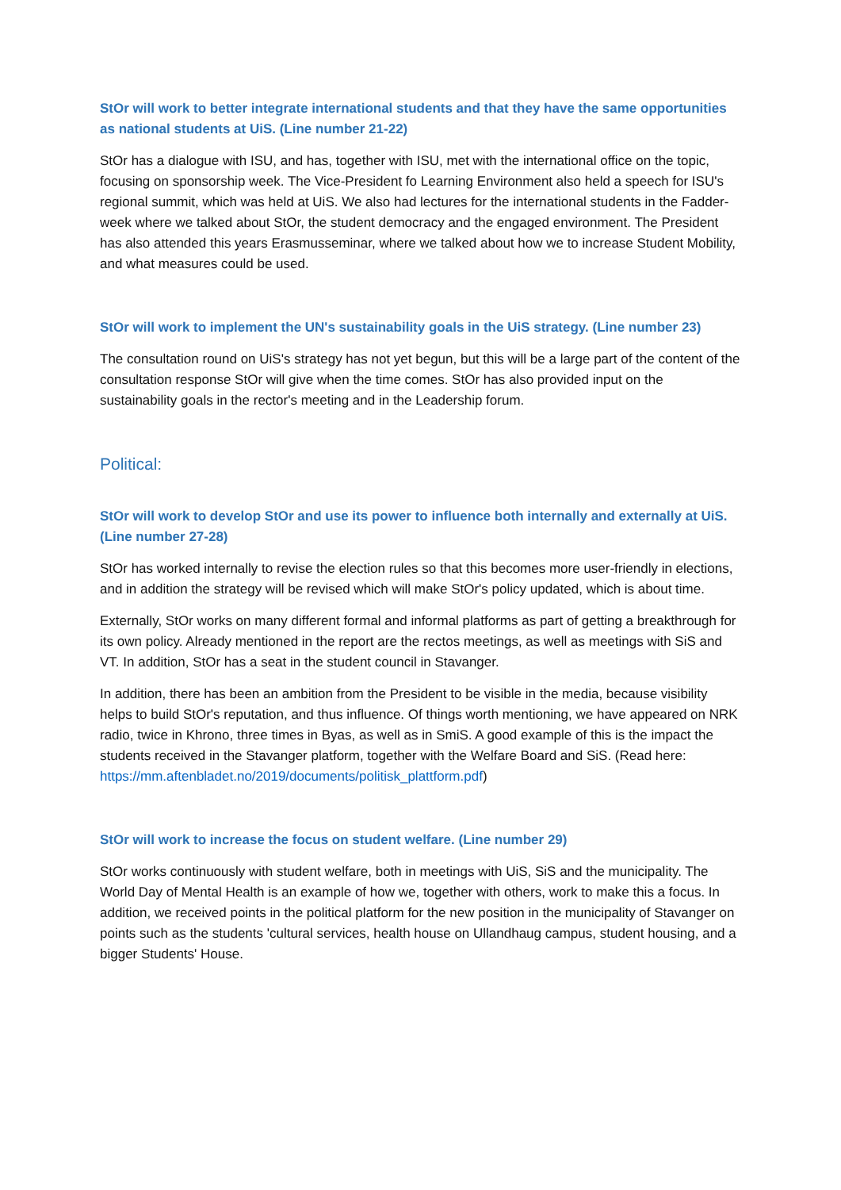StOr will work to better integrate international students and that they have the same opportunities as national students at UiS. (Line number 21-22)
StOr has a dialogue with ISU, and has, together with ISU, met with the international office on the topic, focusing on sponsorship week. The Vice-President fo Learning Environment also held a speech for ISU's regional summit, which was held at UiS. We also had lectures for the international students in the Fadder-week where we talked about StOr, the student democracy and the engaged environment. The President has also attended this years Erasmusseminar, where we talked about how we to increase Student Mobility, and what measures could be used.
StOr will work to implement the UN's sustainability goals in the UiS strategy. (Line number 23)
The consultation round on UiS's strategy has not yet begun, but this will be a large part of the content of the consultation response StOr will give when the time comes. StOr has also provided input on the sustainability goals in the rector's meeting and in the Leadership forum.
Political:
StOr will work to develop StOr and use its power to influence both internally and externally at UiS. (Line number 27-28)
StOr has worked internally to revise the election rules so that this becomes more user-friendly in elections, and in addition the strategy will be revised which will make StOr's policy updated, which is about time.
Externally, StOr works on many different formal and informal platforms as part of getting a breakthrough for its own policy. Already mentioned in the report are the rectos meetings, as well as meetings with SiS and VT. In addition, StOr has a seat in the student council in Stavanger.
In addition, there has been an ambition from the President to be visible in the media, because visibility helps to build StOr's reputation, and thus influence. Of things worth mentioning, we have appeared on NRK radio, twice in Khrono, three times in Byas, as well as in SmiS. A good example of this is the impact the students received in the Stavanger platform, together with the Welfare Board and SiS. (Read here: https://mm.aftenbladet.no/2019/documents/politisk_plattform.pdf)
StOr will work to increase the focus on student welfare. (Line number 29)
StOr works continuously with student welfare, both in meetings with UiS, SiS and the municipality. The World Day of Mental Health is an example of how we, together with others, work to make this a focus. In addition, we received points in the political platform for the new position in the municipality of Stavanger on points such as the students 'cultural services, health house on Ullandhaug campus, student housing, and a bigger Students' House.